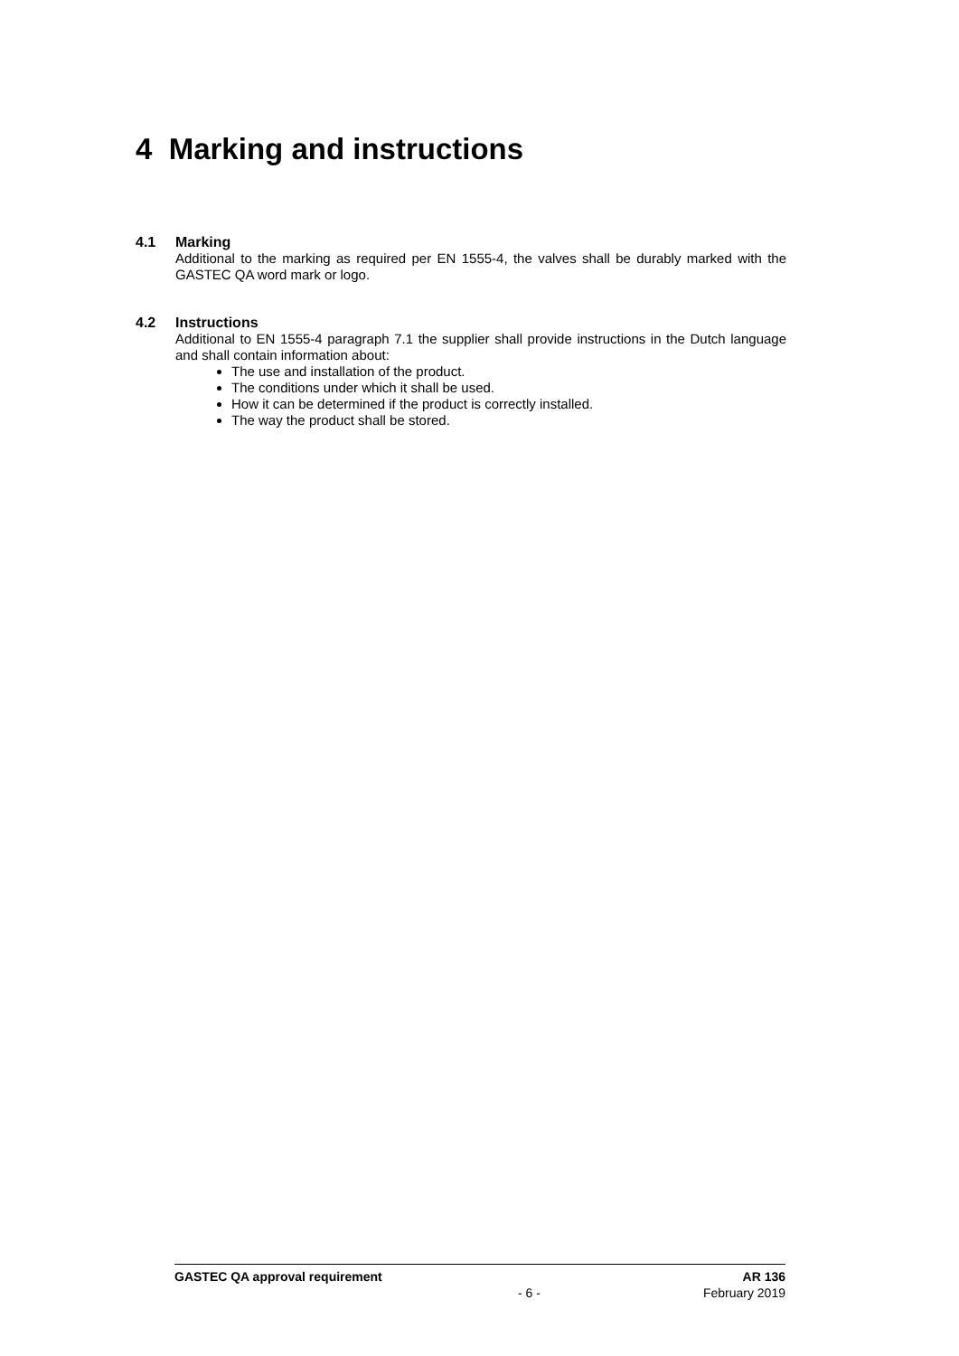4 Marking and instructions
4.1 Marking
Additional to the marking as required per EN 1555-4, the valves shall be durably marked with the GASTEC QA word mark or logo.
4.2 Instructions
Additional to EN 1555-4 paragraph 7.1 the supplier shall provide instructions in the Dutch language and shall contain information about:
The use and installation of the product.
The conditions under which it shall be used.
How it can be determined if the product is correctly installed.
The way the product shall be stored.
GASTEC QA approval requirement AR 136
- 6 - February 2019